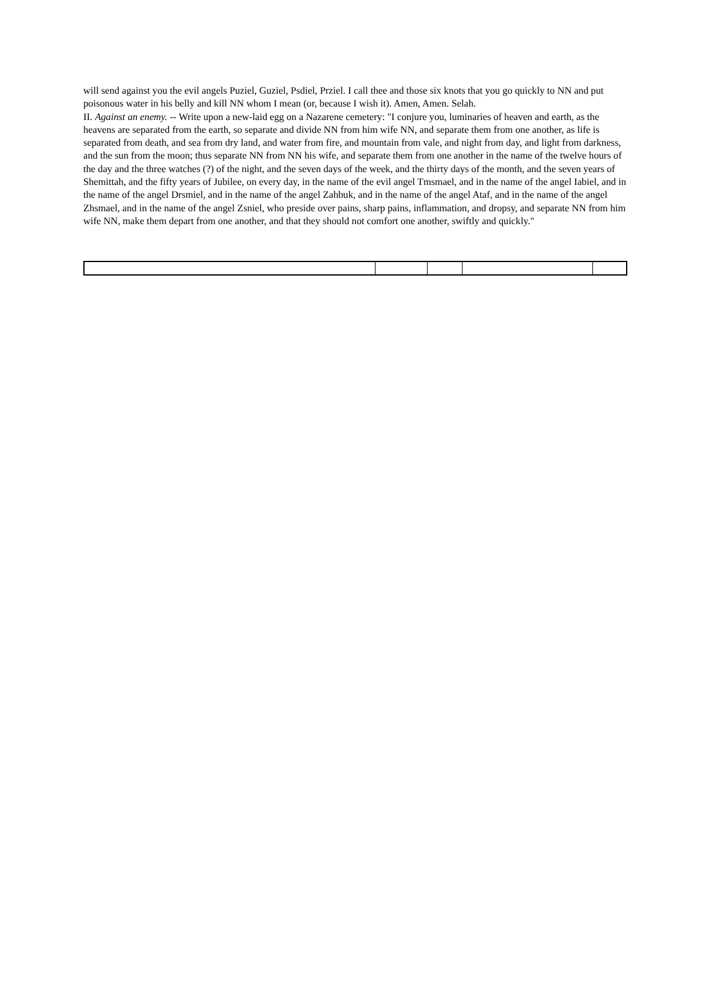will send against you the evil angels Puziel, Guziel, Psdiel, Prziel. I call thee and those six knots that you go quickly to NN and put poisonous water in his belly and kill NN whom I mean (or, because I wish it). Amen, Amen. Selah.
II. Against an enemy. -- Write upon a new-laid egg on a Nazarene cemetery: "I conjure you, luminaries of heaven and earth, as the heavens are separated from the earth, so separate and divide NN from him wife NN, and separate them from one another, as life is separated from death, and sea from dry land, and water from fire, and mountain from vale, and night from day, and light from darkness, and the sun from the moon; thus separate NN from NN his wife, and separate them from one another in the name of the twelve hours of the day and the three watches (?) of the night, and the seven days of the week, and the thirty days of the month, and the seven years of Shemittah, and the fifty years of Jubilee, on every day, in the name of the evil angel Tmsmael, and in the name of the angel Iabiel, and in the name of the angel Drsmiel, and in the name of the angel Zahbuk, and in the name of the angel Ataf, and in the name of the angel Zhsmael, and in the name of the angel Zsniel, who preside over pains, sharp pains, inflammation, and dropsy, and separate NN from him wife NN, make them depart from one another, and that they should not comfort one another, swiftly and quickly."